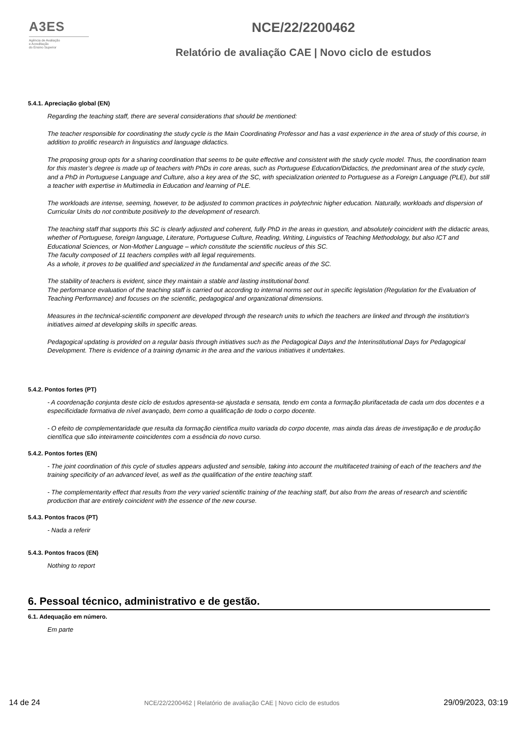A3ES
Agência de Avaliação
e Acreditação
do Ensino Superior
NCE/22/2200462
Relatório de avaliação CAE | Novo ciclo de estudos
5.4.1. Apreciação global (EN)
Regarding the teaching staff, there are several considerations that should be mentioned:
The teacher responsible for coordinating the study cycle is the Main Coordinating Professor and has a vast experience in the area of study of this course, in addition to prolific research in linguistics and language didactics.
The proposing group opts for a sharing coordination that seems to be quite effective and consistent with the study cycle model. Thus, the coordination team for this master’s degree is made up of teachers with PhDs in core areas, such as Portuguese Education/Didactics, the predominant area of the study cycle, and a PhD in Portuguese Language and Culture, also a key area of the SC, with specialization oriented to Portuguese as a Foreign Language (PLE), but still a teacher with expertise in Multimedia in Education and learning of PLE.
The workloads are intense, seeming, however, to be adjusted to common practices in polytechnic higher education. Naturally, workloads and dispersion of Curricular Units do not contribute positively to the development of research.
The teaching staff that supports this SC is clearly adjusted and coherent, fully PhD in the areas in question, and absolutely coincident with the didactic areas, whether of Portuguese, foreign language, Literature, Portuguese Culture, Reading, Writing, Linguistics of Teaching Methodology, but also ICT and Educational Sciences, or Non-Mother Language – which constitute the scientific nucleus of this SC.
The faculty composed of 11 teachers complies with all legal requirements.
As a whole, it proves to be qualified and specialized in the fundamental and specific areas of the SC.
The stability of teachers is evident, since they maintain a stable and lasting institutional bond.
The performance evaluation of the teaching staff is carried out according to internal norms set out in specific legislation (Regulation for the Evaluation of Teaching Performance) and focuses on the scientific, pedagogical and organizational dimensions.
Measures in the technical-scientific component are developed through the research units to which the teachers are linked and through the institution's initiatives aimed at developing skills in specific areas.
Pedagogical updating is provided on a regular basis through initiatives such as the Pedagogical Days and the Interinstitutional Days for Pedagogical Development. There is evidence of a training dynamic in the area and the various initiatives it undertakes.
5.4.2. Pontos fortes (PT)
- A coordenação conjunta deste ciclo de estudos apresenta-se ajustada e sensata, tendo em conta a formação plurifacetada de cada um dos docentes e a especificidade formativa de nível avançado, bem como a qualificação de todo o corpo docente.
- O efeito de complementaridade que resulta da formação cientifica muito variada do corpo docente, mas ainda das áreas de investigação e de produção científica que são inteiramente coincidentes com a essência do novo curso.
5.4.2. Pontos fortes (EN)
- The joint coordination of this cycle of studies appears adjusted and sensible, taking into account the multifaceted training of each of the teachers and the training specificity of an advanced level, as well as the qualification of the entire teaching staff.
- The complementarity effect that results from the very varied scientific training of the teaching staff, but also from the areas of research and scientific production that are entirely coincident with the essence of the new course.
5.4.3. Pontos fracos (PT)
- Nada a referir
5.4.3. Pontos fracos (EN)
Nothing to report
6. Pessoal técnico, administrativo e de gestão.
6.1. Adequação em número.
Em parte
14 de 24 NCE/22/2200462 | Relatório de avaliação CAE | Novo ciclo de estudos 29/09/2023, 03:19